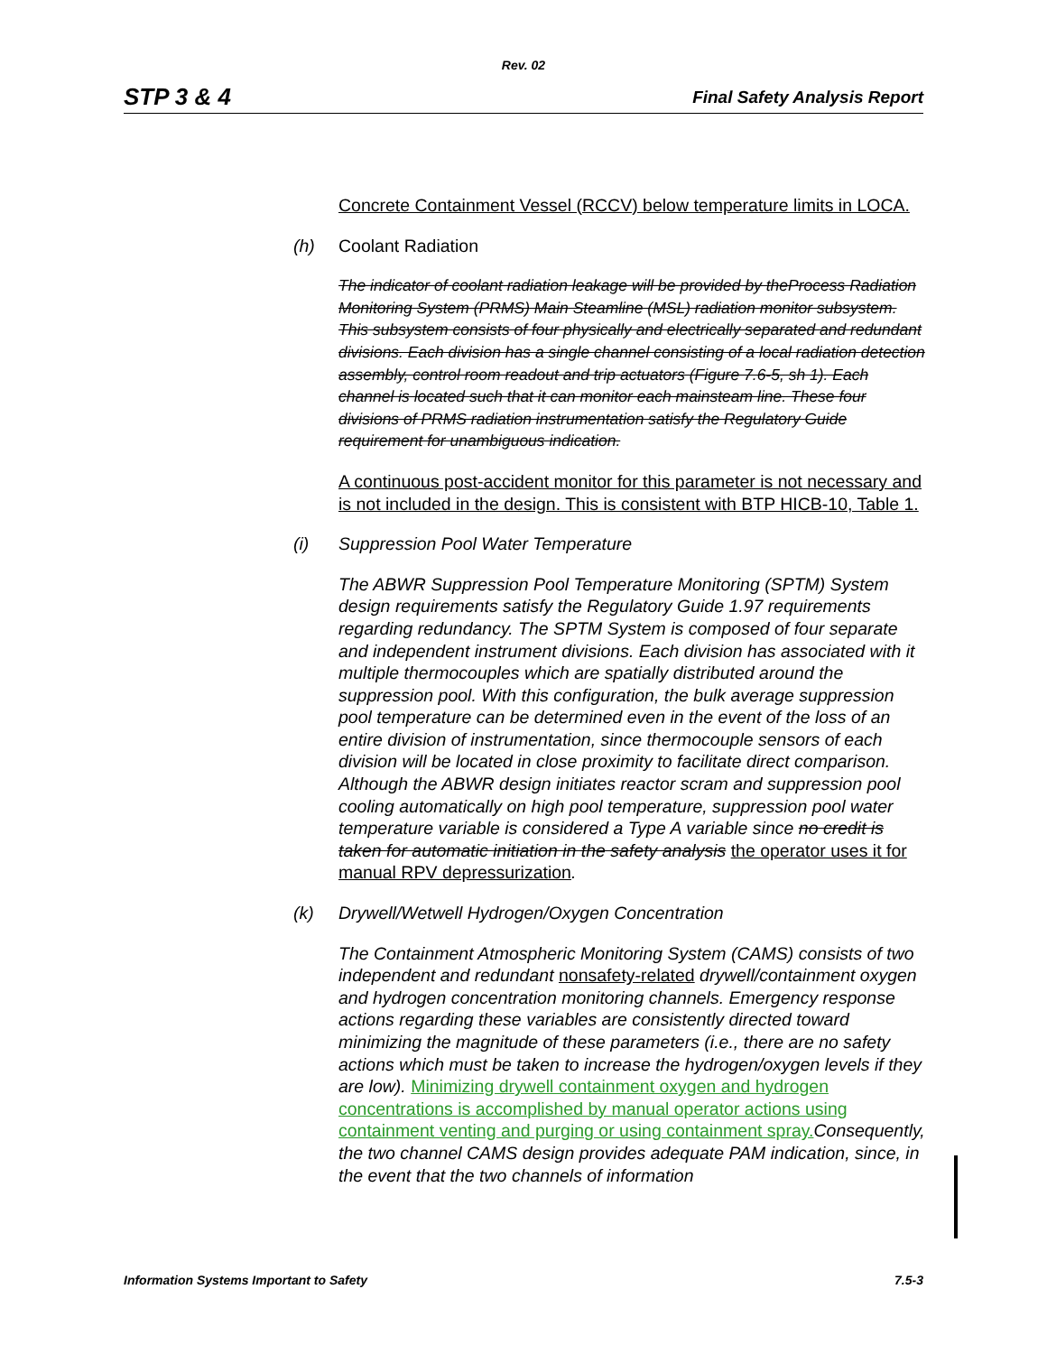Rev. 02
STP 3 & 4 Final Safety Analysis Report
Concrete Containment Vessel (RCCV) below temperature limits in LOCA.
(h) Coolant Radiation
The indicator of coolant radiation leakage will be provided by theProcess Radiation Monitoring System (PRMS) Main Steamline (MSL) radiation monitor subsystem. This subsystem consists of four physically and electrically separated and redundant divisions. Each division has a single channel consisting of a local radiation detection assembly, control room readout and trip actuators (Figure 7.6-5, sh 1). Each channel is located such that it can monitor each mainsteam line. These four divisions of PRMS radiation instrumentation satisfy the Regulatory Guide requirement for unambiguous indication.
A continuous post-accident monitor for this parameter is not necessary and is not included in the design. This is consistent with BTP HICB-10, Table 1.
(i) Suppression Pool Water Temperature
The ABWR Suppression Pool Temperature Monitoring (SPTM) System design requirements satisfy the Regulatory Guide 1.97 requirements regarding redundancy. The SPTM System is composed of four separate and independent instrument divisions. Each division has associated with it multiple thermocouples which are spatially distributed around the suppression pool. With this configuration, the bulk average suppression pool temperature can be determined even in the event of the loss of an entire division of instrumentation, since thermocouple sensors of each division will be located in close proximity to facilitate direct comparison. Although the ABWR design initiates reactor scram and suppression pool cooling automatically on high pool temperature, suppression pool water temperature variable is considered a Type A variable since no credit is taken for automatic initiation in the safety analysis the operator uses it for manual RPV depressurization.
(k) Drywell/Wetwell Hydrogen/Oxygen Concentration
The Containment Atmospheric Monitoring System (CAMS) consists of two independent and redundant nonsafety-related drywell/containment oxygen and hydrogen concentration monitoring channels. Emergency response actions regarding these variables are consistently directed toward minimizing the magnitude of these parameters (i.e., there are no safety actions which must be taken to increase the hydrogen/oxygen levels if they are low). Minimizing drywell containment oxygen and hydrogen concentrations is accomplished by manual operator actions using containment venting and purging or using containment spray. Consequently, the two channel CAMS design provides adequate PAM indication, since, in the event that the two channels of information
Information Systems Important to Safety 7.5-3